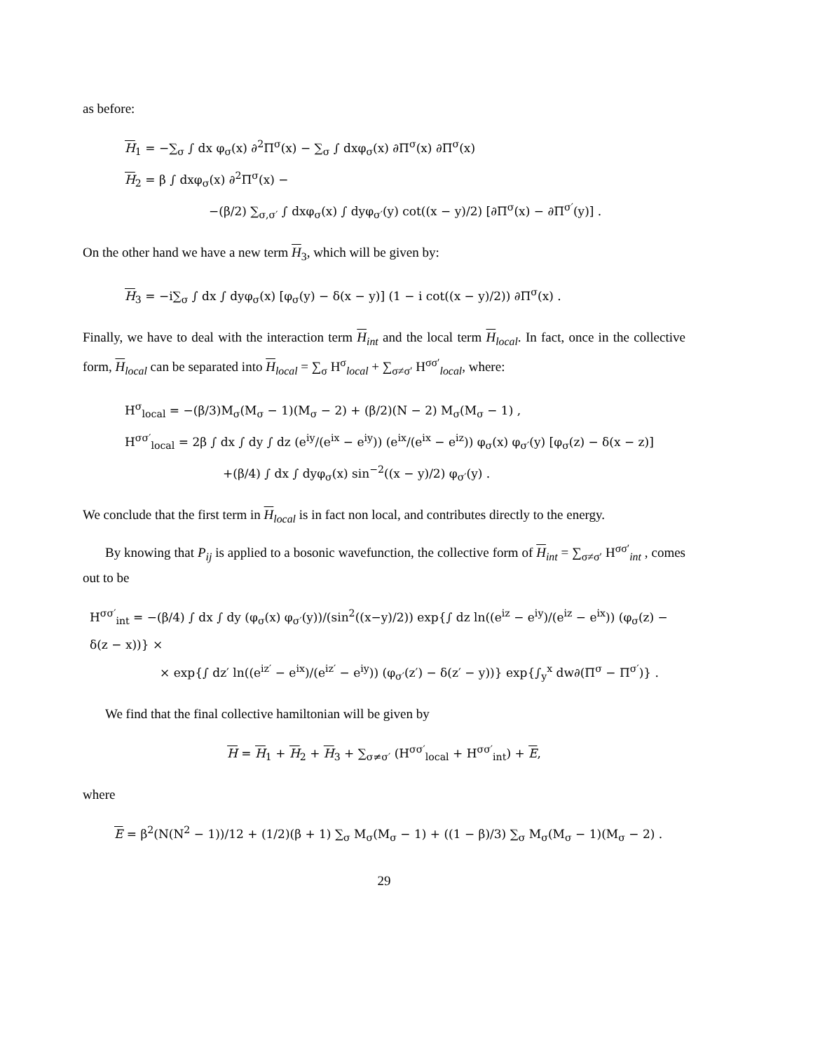as before:
H<sub>1</sub> = −∑<sub>σ</sub> ∫ dx φ<sub>σ</sub>(x) ∂<sup>2</sup>Π<sup>σ</sup>(x) − ∑<sub>σ</sub> ∫ dxφ<sub>σ</sub>(x) ∂Π<sup>σ</sup>(x) ∂Π<sup>σ</sup>(x)
H<sub>2</sub> = β ∫ dxφ<sub>σ</sub>(x) ∂<sup>2</sup>Π<sup>σ</sup>(x) −
−(β/2) ∑<sub>σ,σ′</sub> ∫ dxφ<sub>σ</sub>(x) ∫ dyφ<sub>σ′</sub>(y) cot((x − y)/2) [∂Π<sup>σ</sup>(x) − ∂Π<sup>σ′</sup>(y)] .
On the other hand we have a new term H<sub>3</sub>, which will be given by:
H<sub>3</sub> = −i∑<sub>σ</sub> ∫ dx ∫ dyφ<sub>σ</sub>(x) [φ<sub>σ</sub>(y) − δ(x − y)] (1 − i cot((x − y)/2)) ∂Π<sup>σ</sup>(x) .
Finally, we have to deal with the interaction term H<sub>int</sub> and the local term H<sub>local</sub>. In fact, once in the collective form, H<sub>local</sub> can be separated into H<sub>local</sub> = ∑<sub>σ</sub> H<sup>σ</sup><sub>local</sub> + ∑<sub>σ≠σ′</sub> H<sup>σσ′</sup><sub>local</sub>, where:
H<sup>σ</sup><sub>local</sub> = −(β/3)M<sub>σ</sub>(M<sub>σ</sub> − 1)(M<sub>σ</sub> − 2) + (β/2)(N − 2) M<sub>σ</sub>(M<sub>σ</sub> − 1) ,
H<sup>σσ′</sup><sub>local</sub> = 2β ∫ dx ∫ dy ∫ dz (e<sup>iy</sup>/(e<sup>ix</sup> − e<sup>iy</sup>)) (e<sup>ix</sup>/(e<sup>ix</sup> − e<sup>iz</sup>)) φ<sub>σ</sub>(x) φ<sub>σ′</sub>(y) [φ<sub>σ</sub>(z) − δ(x − z)]
+(β/4) ∫ dx ∫ dyφ<sub>σ</sub>(x) sin<sup>−2</sup>((x − y)/2) φ<sub>σ′</sub>(y) .
We conclude that the first term in H<sub>local</sub> is in fact non local, and contributes directly to the energy.
By knowing that P<sub>ij</sub> is applied to a bosonic wavefunction, the collective form of H<sub>int</sub> = ∑<sub>σ≠σ′</sub> H<sup>σσ′</sup><sub>int</sub> , comes out to be
H<sup>σσ′</sup><sub>int</sub> = −(β/4) ∫ dx ∫ dy (φ<sub>σ</sub>(x) φ<sub>σ′</sub>(y))/(sin<sup>2</sup>((x−y)/2)) exp{∫ dz ln((e<sup>iz</sup> − e<sup>iy</sup>)/(e<sup>iz</sup> − e<sup>ix</sup>)) (φ<sub>σ</sub>(z) − δ(z − x))} ×
× exp{∫ dz′ ln((e<sup>iz′</sup> − e<sup>ix</sup>)/(e<sup>iz′</sup> − e<sup>iy</sup>)) (φ<sub>σ′</sub>(z′) − δ(z′ − y))} exp{∫<sub>y</sub><sup>x</sup> dw∂(Π<sup>σ</sup> − Π<sup>σ′</sup>)} .
We find that the final collective hamiltonian will be given by
H = H<sub>1</sub> + H<sub>2</sub> + H<sub>3</sub> + ∑<sub>σ≠σ′</sub> (H<sup>σσ′</sup><sub>local</sub> + H<sup>σσ′</sup><sub>int</sub>) + E,
where
E = β<sup>2</sup>(N(N<sup>2</sup> − 1))/12 + (1/2)(β + 1) ∑<sub>σ</sub> M<sub>σ</sub>(M<sub>σ</sub> − 1) + ((1 − β)/3) ∑<sub>σ</sub> M<sub>σ</sub>(M<sub>σ</sub> − 1)(M<sub>σ</sub> − 2) .
29